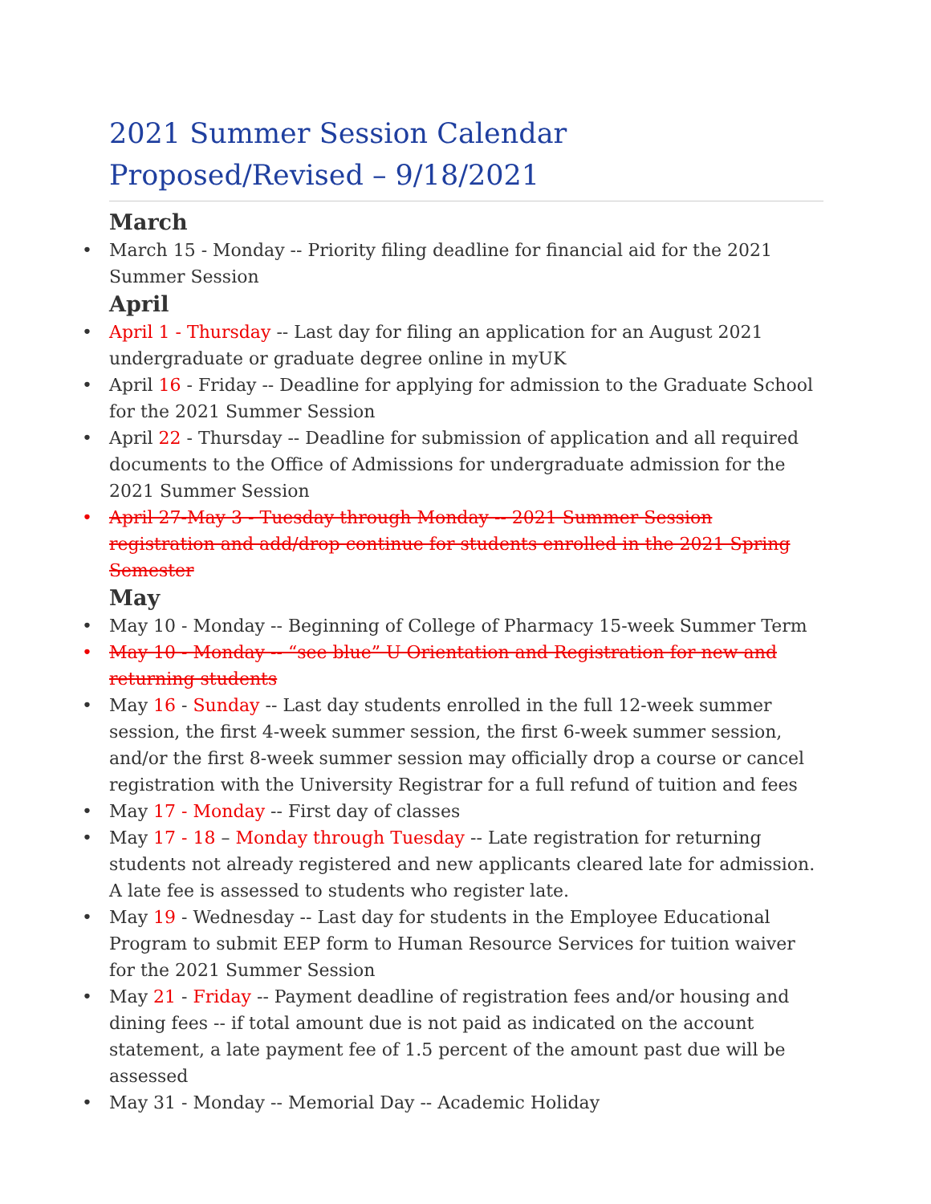2021 Summer Session Calendar
Proposed/Revised – 9/18/2021
March
• March 15 - Monday -- Priority filing deadline for financial aid for the 2021 Summer Session
April
• April 1 - Thursday -- Last day for filing an application for an August 2021 undergraduate or graduate degree online in myUK
• April 16 - Friday -- Deadline for applying for admission to the Graduate School for the 2021 Summer Session
• April 22 - Thursday -- Deadline for submission of application and all required documents to the Office of Admissions for undergraduate admission for the 2021 Summer Session
• April 27-May 3 - Tuesday through Monday -- 2021 Summer Session registration and add/drop continue for students enrolled in the 2021 Spring Semester
May
• May 10 - Monday -- Beginning of College of Pharmacy 15-week Summer Term
• May 10 - Monday -- “see blue” U Orientation and Registration for new and returning students
• May 16 - Sunday -- Last day students enrolled in the full 12-week summer session, the first 4-week summer session, the first 6-week summer session, and/or the first 8-week summer session may officially drop a course or cancel registration with the University Registrar for a full refund of tuition and fees
• May 17 - Monday -- First day of classes
• May 17 - 18 – Monday through Tuesday -- Late registration for returning students not already registered and new applicants cleared late for admission. A late fee is assessed to students who register late.
• May 19 - Wednesday -- Last day for students in the Employee Educational Program to submit EEP form to Human Resource Services for tuition waiver for the 2021 Summer Session
• May 21 - Friday -- Payment deadline of registration fees and/or housing and dining fees -- if total amount due is not paid as indicated on the account statement, a late payment fee of 1.5 percent of the amount past due will be assessed
• May 31 - Monday -- Memorial Day -- Academic Holiday